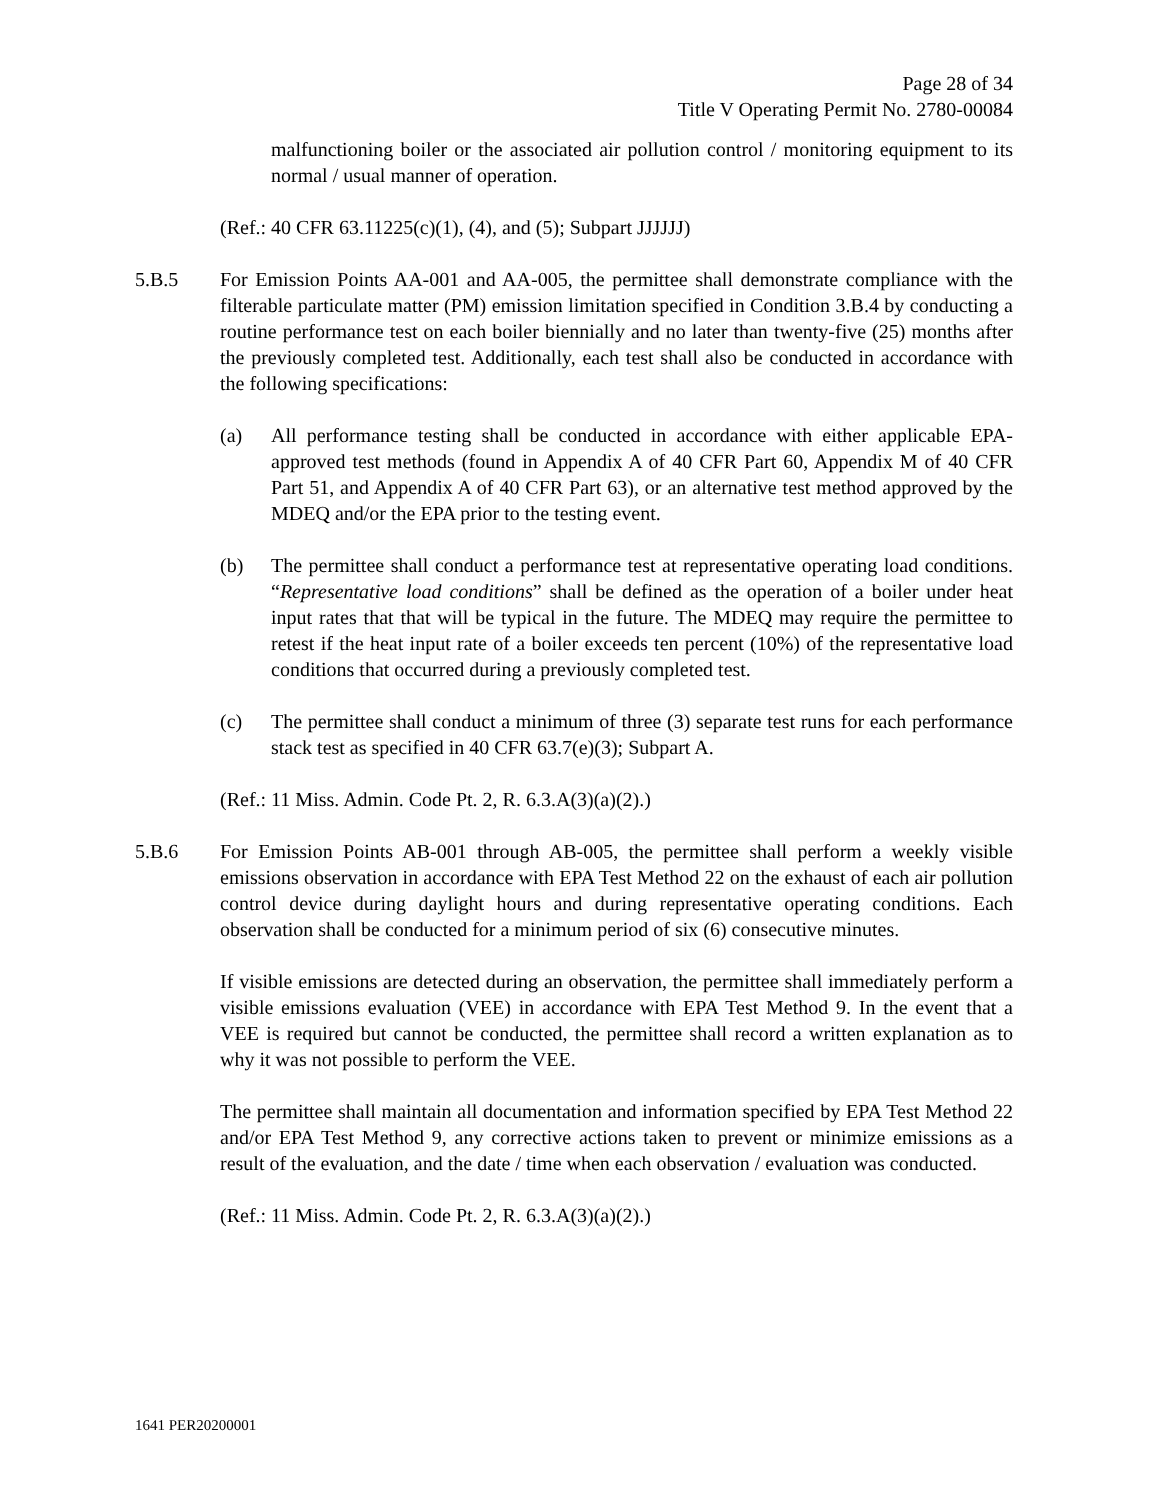Page 28 of 34
Title V Operating Permit No. 2780-00084
malfunctioning boiler or the associated air pollution control / monitoring equipment to its normal / usual manner of operation.
(Ref.: 40 CFR 63.11225(c)(1), (4), and (5); Subpart JJJJJJ)
5.B.5 For Emission Points AA-001 and AA-005, the permittee shall demonstrate compliance with the filterable particulate matter (PM) emission limitation specified in Condition 3.B.4 by conducting a routine performance test on each boiler biennially and no later than twenty-five (25) months after the previously completed test. Additionally, each test shall also be conducted in accordance with the following specifications:
(a) All performance testing shall be conducted in accordance with either applicable EPA-approved test methods (found in Appendix A of 40 CFR Part 60, Appendix M of 40 CFR Part 51, and Appendix A of 40 CFR Part 63), or an alternative test method approved by the MDEQ and/or the EPA prior to the testing event.
(b) The permittee shall conduct a performance test at representative operating load conditions. “Representative load conditions” shall be defined as the operation of a boiler under heat input rates that that will be typical in the future. The MDEQ may require the permittee to retest if the heat input rate of a boiler exceeds ten percent (10%) of the representative load conditions that occurred during a previously completed test.
(c) The permittee shall conduct a minimum of three (3) separate test runs for each performance stack test as specified in 40 CFR 63.7(e)(3); Subpart A.
(Ref.: 11 Miss. Admin. Code Pt. 2, R. 6.3.A(3)(a)(2).)
5.B.6 For Emission Points AB-001 through AB-005, the permittee shall perform a weekly visible emissions observation in accordance with EPA Test Method 22 on the exhaust of each air pollution control device during daylight hours and during representative operating conditions. Each observation shall be conducted for a minimum period of six (6) consecutive minutes.
If visible emissions are detected during an observation, the permittee shall immediately perform a visible emissions evaluation (VEE) in accordance with EPA Test Method 9. In the event that a VEE is required but cannot be conducted, the permittee shall record a written explanation as to why it was not possible to perform the VEE.
The permittee shall maintain all documentation and information specified by EPA Test Method 22 and/or EPA Test Method 9, any corrective actions taken to prevent or minimize emissions as a result of the evaluation, and the date / time when each observation / evaluation was conducted.
(Ref.: 11 Miss. Admin. Code Pt. 2, R. 6.3.A(3)(a)(2).)
1641 PER20200001